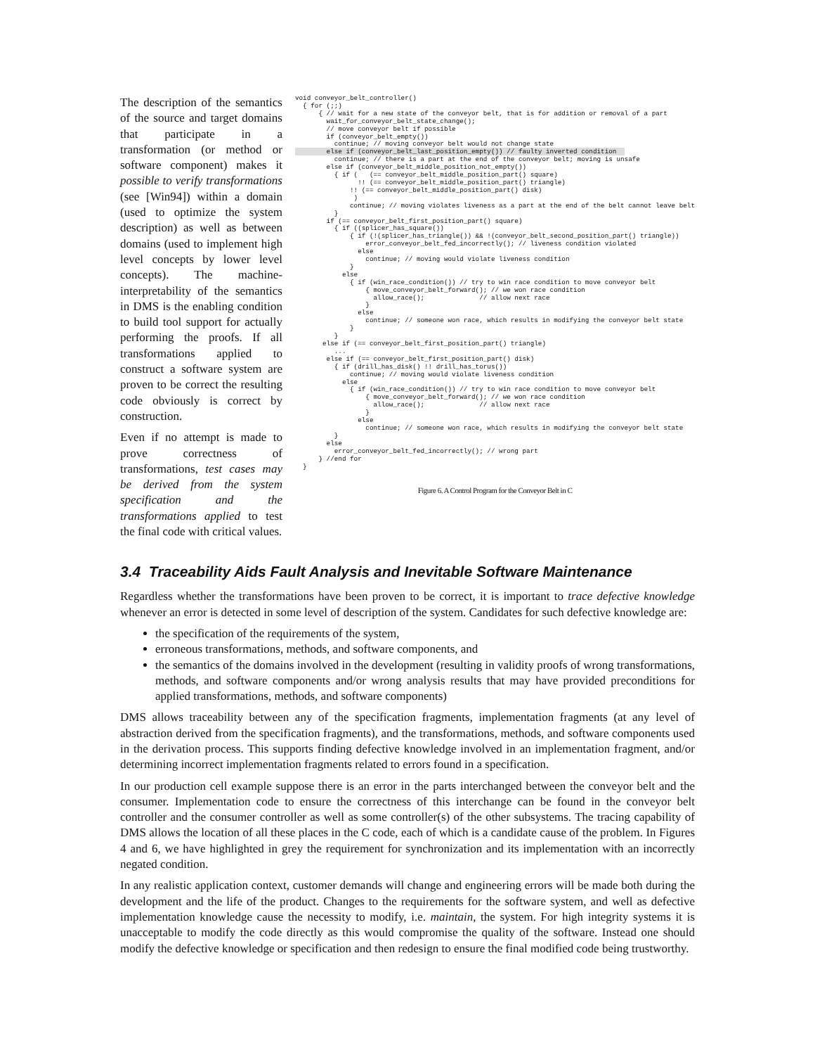The description of the semantics of the source and target domains that participate in a transformation (or method or software component) makes it possible to verify transformations (see [Win94]) within a domain (used to optimize the system description) as well as between domains (used to implement high level concepts by lower level concepts). The machine-interpretability of the semantics in DMS is the enabling condition to build tool support for actually performing the proofs. If all transformations applied to construct a software system are proven to be correct the resulting code obviously is correct by construction.
Even if no attempt is made to prove correctness of transformations, test cases may be derived from the system specification and the transformations applied to test the final code with critical values.
void conveyor_belt_controller()
  { for (;;)
      { // wait for a new state of the conveyor belt, that is for addition or removal of a part
        wait_for_conveyor_belt_state_change();
        // move conveyor belt if possible
        if (conveyor_belt_empty())
          continue; // moving conveyor belt would not change state
        else if (conveyor_belt_last_position_empty()) // faulty inverted condition  
          continue; // there is a part at the end of the conveyor belt; moving is unsafe
        else if (conveyor_belt_middle_position_not_empty())
          { if (   (== conveyor_belt_middle_position_part() square)
                !! (== conveyor_belt_middle_position_part() triangle)
              !! (== conveyor_belt_middle_position_part() disk)
               )
              continue; // moving violates liveness as a part at the end of the belt cannot leave belt
          }
        if (== conveyor_belt_first_position_part() square)
          { if ((splicer_has_square())
              { if (!(splicer_has_triangle()) && !(conveyor_belt_second_position_part() triangle))
                  error_conveyor_belt_fed_incorrectly(); // liveness condition violated
                else
                  continue; // moving would violate liveness condition
              }
            else
              { if (win_race_condition()) // try to win race condition to move conveyor belt
                  { move_conveyor_belt_forward(); // we won race condition
                    allow_race();              // allow next race
                  }
                else
                  continue; // someone won race, which results in modifying the conveyor belt state
              }
          }
       else if (== conveyor_belt_first_position_part() triangle)
          ...
        else if (== conveyor_belt_first_position_part() disk)
          { if (drill_has_disk() !! drill_has_torus())
              continue; // moving would violate liveness condition
            else
              { if (win_race_condition()) // try to win race condition to move conveyor belt
                  { move_conveyor_belt_forward(); // we won race condition
                    allow_race();              // allow next race
                  }
                else
                  continue; // someone won race, which results in modifying the conveyor belt state
          }
        else
          error_conveyor_belt_fed_incorrectly(); // wrong part
      } //end for
  }
Figure 6. A Control Program for the Conveyor Belt in C
3.4 Traceability Aids Fault Analysis and Inevitable Software Maintenance
Regardless whether the transformations have been proven to be correct, it is important to trace defective knowledge whenever an error is detected in some level of description of the system. Candidates for such defective knowledge are:
the specification of the requirements of the system,
erroneous transformations, methods, and software components, and
the semantics of the domains involved in the development (resulting in validity proofs of wrong transformations, methods, and software components and/or wrong analysis results that may have provided preconditions for applied transformations, methods, and software components)
DMS allows traceability between any of the specification fragments, implementation fragments (at any level of abstraction derived from the specification fragments), and the transformations, methods, and software components used in the derivation process. This supports finding defective knowledge involved in an implementation fragment, and/or determining incorrect implementation fragments related to errors found in a specification.
In our production cell example suppose there is an error in the parts interchanged between the conveyor belt and the consumer. Implementation code to ensure the correctness of this interchange can be found in the conveyor belt controller and the consumer controller as well as some controller(s) of the other subsystems. The tracing capability of DMS allows the location of all these places in the C code, each of which is a candidate cause of the problem. In Figures 4 and 6, we have highlighted in grey the requirement for synchronization and its implementation with an incorrectly negated condition.
In any realistic application context, customer demands will change and engineering errors will be made both during the development and the life of the product. Changes to the requirements for the software system, and well as defective implementation knowledge cause the necessity to modify, i.e. maintain, the system. For high integrity systems it is unacceptable to modify the code directly as this would compromise the quality of the software. Instead one should modify the defective knowledge or specification and then redesign to ensure the final modified code being trustworthy.